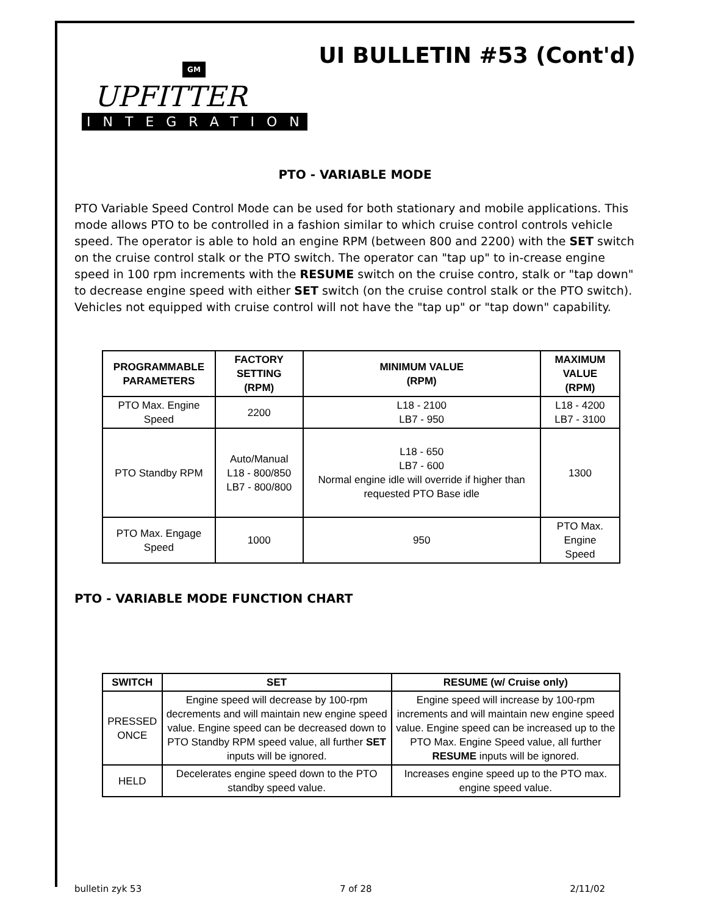UI BULLETIN #53 (Cont'd)
GM
UPFITTER
INTEGRATION
PTO - VARIABLE MODE
PTO Variable Speed Control Mode can be used for both stationary and mobile applications. This mode allows PTO to be controlled in a fashion similar to which cruise control controls vehicle speed. The operator is able to hold an engine RPM (between 800 and 2200) with the SET switch on the cruise control stalk or the PTO switch. The operator can "tap up" to in-crease engine speed in 100 rpm increments with the RESUME switch on the cruise contro, stalk or "tap down" to decrease engine speed with either SET switch (on the cruise control stalk or the PTO switch). Vehicles not equipped with cruise control will not have the "tap up" or "tap down" capability.
| PROGRAMMABLE PARAMETERS | FACTORY SETTING (RPM) | MINIMUM VALUE (RPM) | MAXIMUM VALUE (RPM) |
| --- | --- | --- | --- |
| PTO Max. Engine Speed | 2200 | L18 - 2100 LB7 - 950 | L18 - 4200 LB7 - 3100 |
| PTO Standby RPM | Auto/Manual L18 - 800/850 LB7 - 800/800 | L18 - 650 LB7 - 600 Normal engine idle will override if higher than requested PTO Base idle | 1300 |
| PTO Max. Engage Speed | 1000 | 950 | PTO Max. Engine Speed |
PTO - VARIABLE MODE FUNCTION CHART
| SWITCH | SET | RESUME (w/ Cruise only) |
| --- | --- | --- |
| PRESSED ONCE | Engine speed will decrease by 100-rpm decrements and will maintain new engine speed value. Engine speed can be decreased down to PTO Standby RPM speed value, all further SET inputs will be ignored. | Engine speed will increase by 100-rpm increments and will maintain new engine speed value. Engine speed can be increased up to the PTO Max. Engine Speed value, all further RESUME inputs will be ignored. |
| HELD | Decelerates engine speed down to the PTO standby speed value. | Increases engine speed up to the PTO max. engine speed value. |
bulletin zyk 53 7 of 28 2/11/02